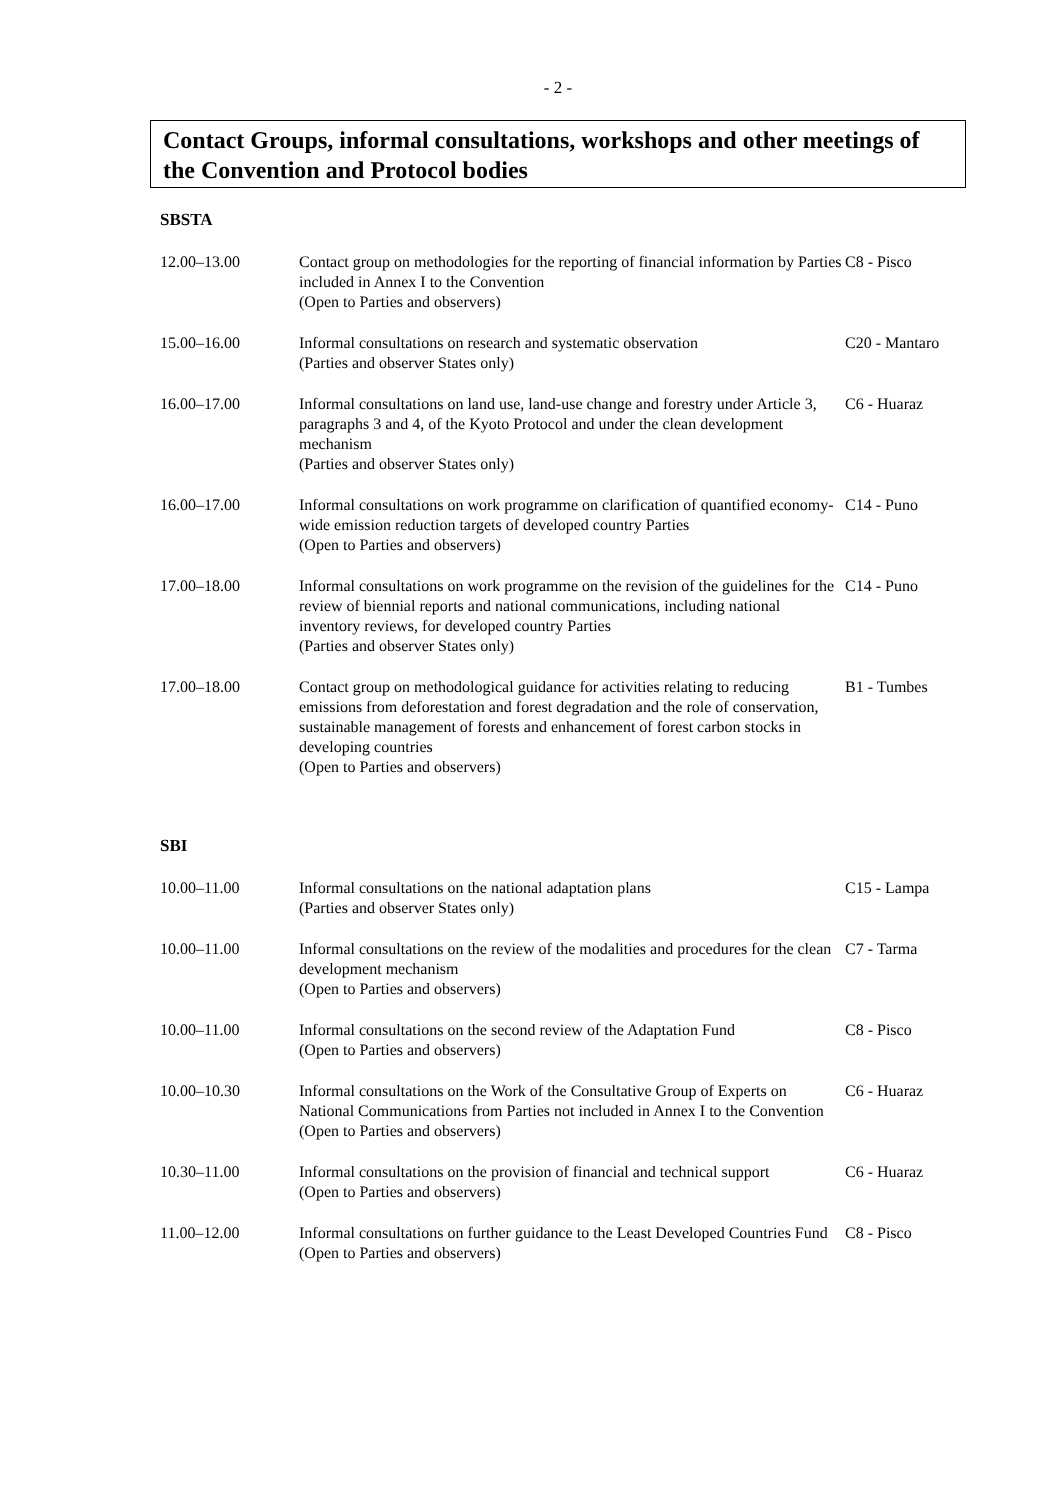- 2 -
Contact Groups, informal consultations, workshops and other meetings of the Convention and Protocol bodies
SBSTA
| 12.00–13.00 | Contact group on methodologies for the reporting of financial information by Parties included in Annex I to the Convention (Open to Parties and observers) | C8 - Pisco |
| 15.00–16.00 | Informal consultations on research and systematic observation (Parties and observer States only) | C20 - Mantaro |
| 16.00–17.00 | Informal consultations on land use, land-use change and forestry under Article 3, paragraphs 3 and 4, of the Kyoto Protocol and under the clean development mechanism (Parties and observer States only) | C6 - Huaraz |
| 16.00–17.00 | Informal consultations on work programme on clarification of quantified economy-wide emission reduction targets of developed country Parties (Open to Parties and observers) | C14 - Puno |
| 17.00–18.00 | Informal consultations on work programme on the revision of the guidelines for the review of biennial reports and national communications, including national inventory reviews, for developed country Parties (Parties and observer States only) | C14 - Puno |
| 17.00–18.00 | Contact group on methodological guidance for activities relating to reducing emissions from deforestation and forest degradation and the role of conservation, sustainable management of forests and enhancement of forest carbon stocks in developing countries (Open to Parties and observers) | B1 - Tumbes |
SBI
| 10.00–11.00 | Informal consultations on the national adaptation plans (Parties and observer States only) | C15 - Lampa |
| 10.00–11.00 | Informal consultations on the review of the modalities and procedures for the clean development mechanism (Open to Parties and observers) | C7 - Tarma |
| 10.00–11.00 | Informal consultations on the second review of the Adaptation Fund (Open to Parties and observers) | C8 - Pisco |
| 10.00–10.30 | Informal consultations on the Work of the Consultative Group of Experts on National Communications from Parties not included in Annex I to the Convention (Open to Parties and observers) | C6 - Huaraz |
| 10.30–11.00 | Informal consultations on the provision of financial and technical support (Open to Parties and observers) | C6 - Huaraz |
| 11.00–12.00 | Informal consultations on further guidance to the Least Developed Countries Fund (Open to Parties and observers) | C8 - Pisco |